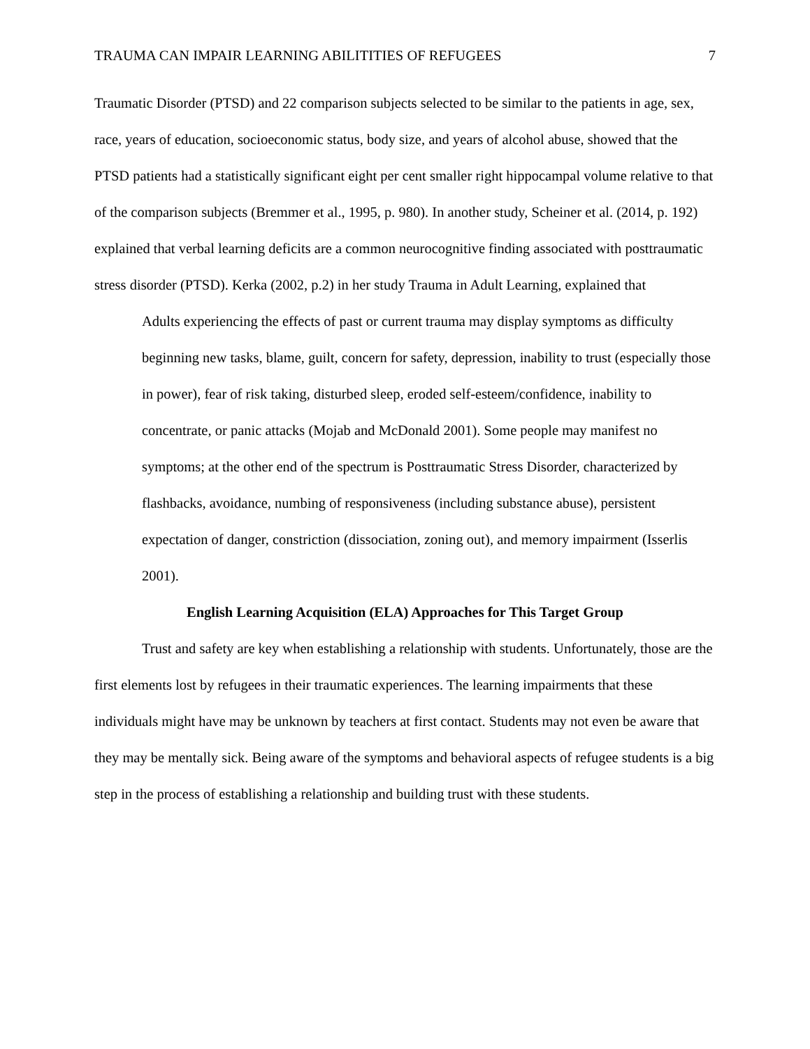TRAUMA CAN IMPAIR LEARNING ABILITITIES OF REFUGEES 7
Traumatic Disorder (PTSD) and 22 comparison subjects selected to be similar to the patients in age, sex, race, years of education, socioeconomic status, body size, and years of alcohol abuse, showed that the PTSD patients had a statistically significant eight per cent smaller right hippocampal volume relative to that of the comparison subjects (Bremmer et al., 1995, p. 980). In another study, Scheiner et al. (2014, p. 192) explained that verbal learning deficits are a common neurocognitive finding associated with posttraumatic stress disorder (PTSD). Kerka (2002, p.2) in her study Trauma in Adult Learning, explained that
Adults experiencing the effects of past or current trauma may display symptoms as difficulty beginning new tasks, blame, guilt, concern for safety, depression, inability to trust (especially those in power), fear of risk taking, disturbed sleep, eroded self-esteem/confidence, inability to concentrate, or panic attacks (Mojab and McDonald 2001). Some people may manifest no symptoms; at the other end of the spectrum is Posttraumatic Stress Disorder, characterized by flashbacks, avoidance, numbing of responsiveness (including substance abuse), persistent expectation of danger, constriction (dissociation, zoning out), and memory impairment (Isserlis 2001).
English Learning Acquisition (ELA) Approaches for This Target Group
Trust and safety are key when establishing a relationship with students. Unfortunately, those are the first elements lost by refugees in their traumatic experiences. The learning impairments that these individuals might have may be unknown by teachers at first contact. Students may not even be aware that they may be mentally sick. Being aware of the symptoms and behavioral aspects of refugee students is a big step in the process of establishing a relationship and building trust with these students.